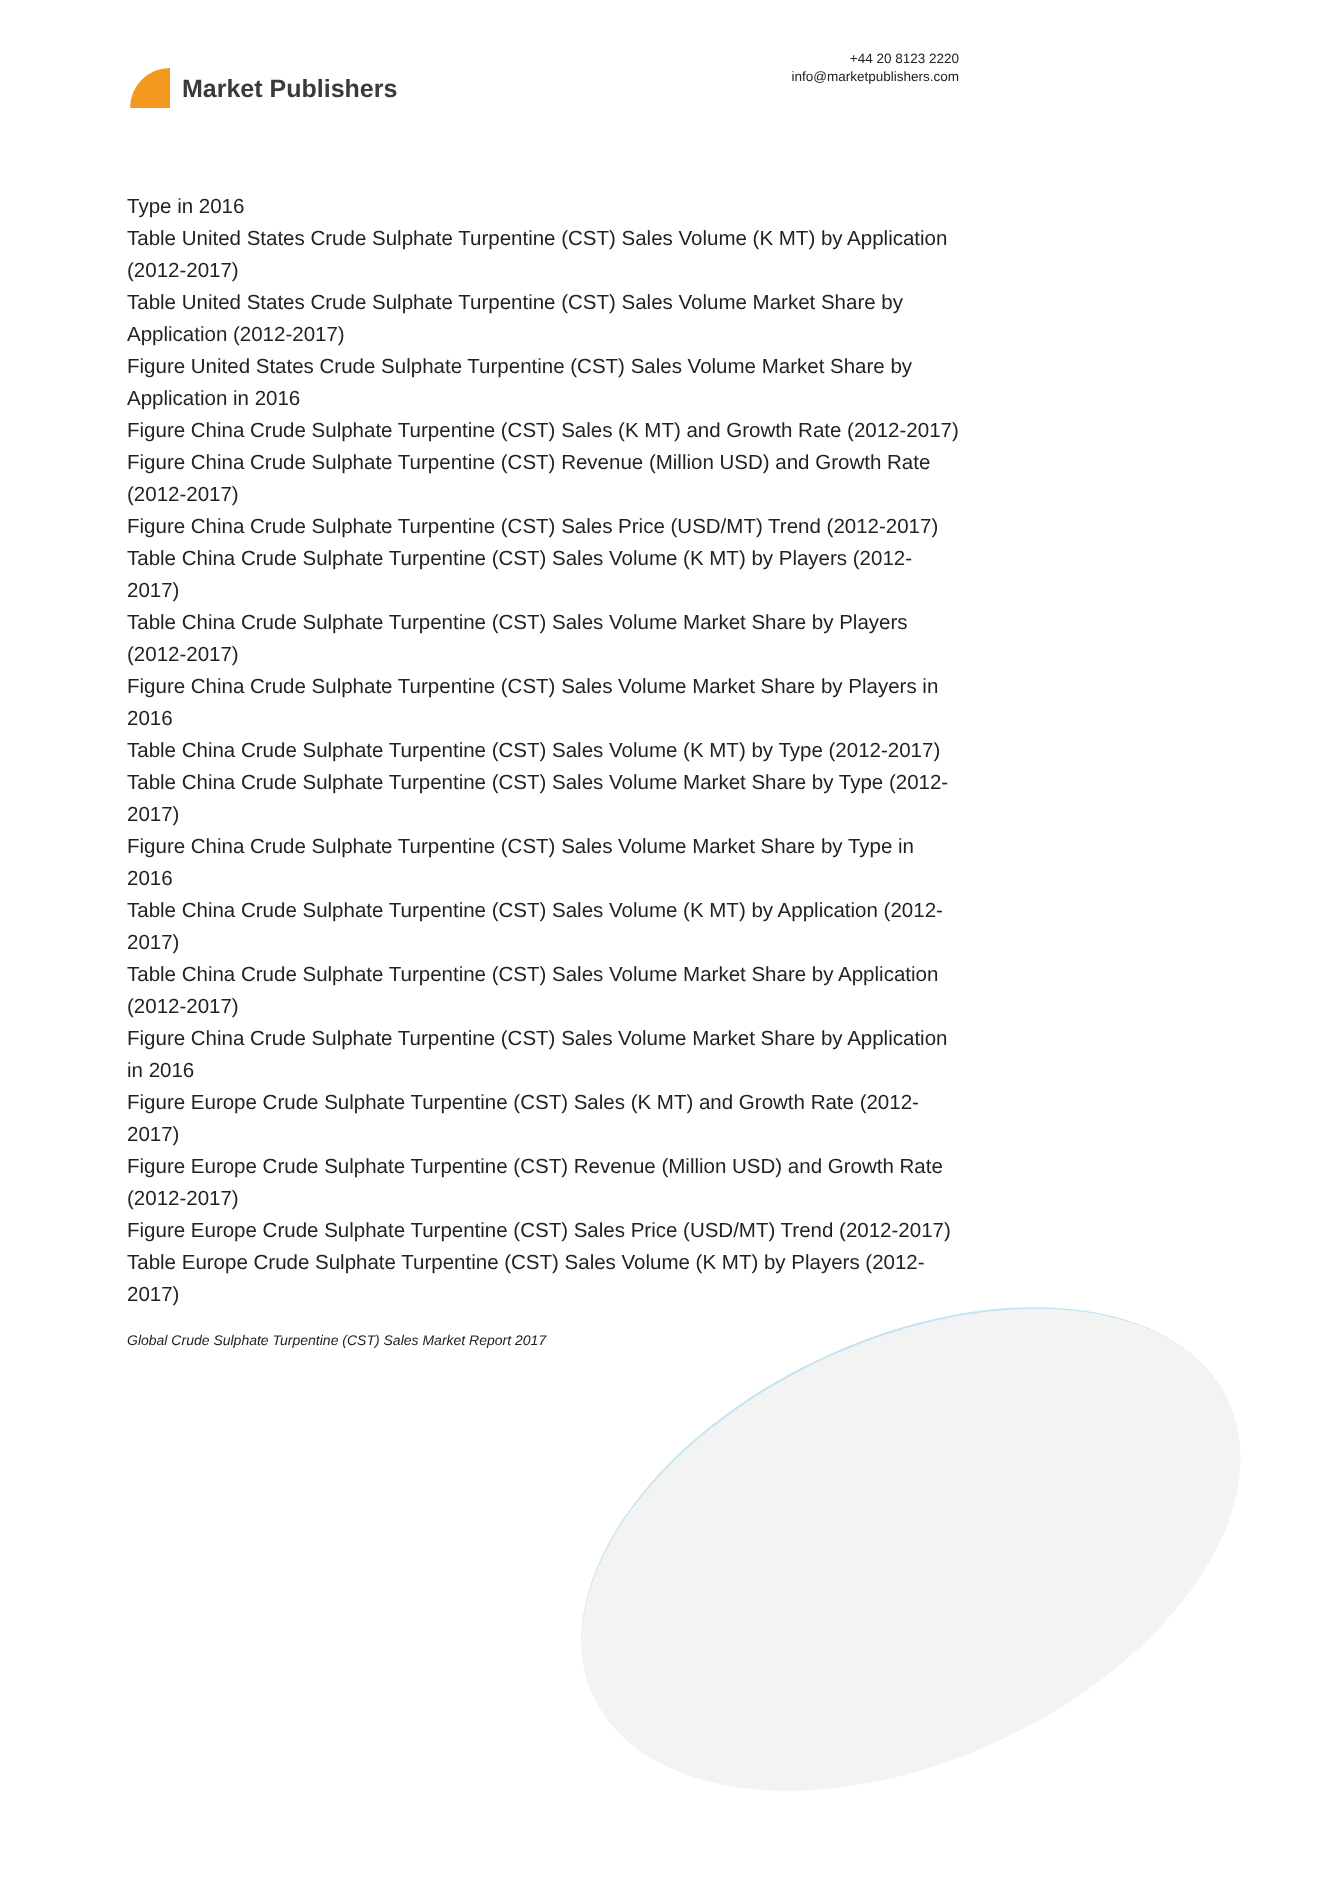Market Publishers
+44 20 8123 2220
info@marketpublishers.com
Type in 2016
Table United States Crude Sulphate Turpentine (CST) Sales Volume (K MT) by Application (2012-2017)
Table United States Crude Sulphate Turpentine (CST) Sales Volume Market Share by Application (2012-2017)
Figure United States Crude Sulphate Turpentine (CST) Sales Volume Market Share by Application in 2016
Figure China Crude Sulphate Turpentine (CST) Sales (K MT) and Growth Rate (2012-2017)
Figure China Crude Sulphate Turpentine (CST) Revenue (Million USD) and Growth Rate (2012-2017)
Figure China Crude Sulphate Turpentine (CST) Sales Price (USD/MT) Trend (2012-2017)
Table China Crude Sulphate Turpentine (CST) Sales Volume (K MT) by Players (2012-2017)
Table China Crude Sulphate Turpentine (CST) Sales Volume Market Share by Players (2012-2017)
Figure China Crude Sulphate Turpentine (CST) Sales Volume Market Share by Players in 2016
Table China Crude Sulphate Turpentine (CST) Sales Volume (K MT) by Type (2012-2017)
Table China Crude Sulphate Turpentine (CST) Sales Volume Market Share by Type (2012-2017)
Figure China Crude Sulphate Turpentine (CST) Sales Volume Market Share by Type in 2016
Table China Crude Sulphate Turpentine (CST) Sales Volume (K MT) by Application (2012-2017)
Table China Crude Sulphate Turpentine (CST) Sales Volume Market Share by Application (2012-2017)
Figure China Crude Sulphate Turpentine (CST) Sales Volume Market Share by Application in 2016
Figure Europe Crude Sulphate Turpentine (CST) Sales (K MT) and Growth Rate (2012-2017)
Figure Europe Crude Sulphate Turpentine (CST) Revenue (Million USD) and Growth Rate (2012-2017)
Figure Europe Crude Sulphate Turpentine (CST) Sales Price (USD/MT) Trend (2012-2017)
Table Europe Crude Sulphate Turpentine (CST) Sales Volume (K MT) by Players (2012-2017)
Global Crude Sulphate Turpentine (CST) Sales Market Report 2017